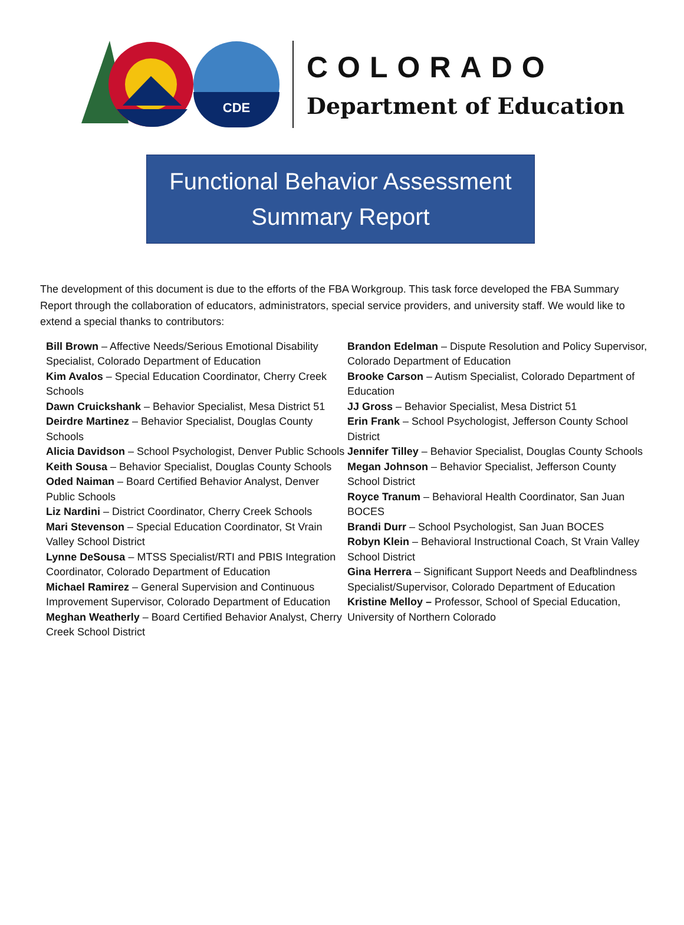CDE
COLORADO
Department of Education
Functional Behavior Assessment
Summary Report
The development of this document is due to the efforts of the FBA Workgroup. This task force developed the FBA Summary Report through the collaboration of educators, administrators, special service providers, and university staff. We would like to extend a special thanks to contributors:
Bill Brown – Affective Needs/Serious Emotional Disability Specialist, Colorado Department of Education
Kim Avalos – Special Education Coordinator, Cherry Creek Schools
Dawn Cruickshank – Behavior Specialist, Mesa District 51
Deirdre Martinez – Behavior Specialist, Douglas County Schools
Alicia Davidson – School Psychologist, Denver Public Schools
Keith Sousa – Behavior Specialist, Douglas County Schools
Oded Naiman – Board Certified Behavior Analyst, Denver Public Schools
Liz Nardini – District Coordinator, Cherry Creek Schools
Mari Stevenson – Special Education Coordinator, St Vrain Valley School District
Lynne DeSousa – MTSS Specialist/RTI and PBIS Integration Coordinator, Colorado Department of Education
Michael Ramirez – General Supervision and Continuous Improvement Supervisor, Colorado Department of Education
Meghan Weatherly – Board Certified Behavior Analyst, Cherry Creek School District
Brandon Edelman – Dispute Resolution and Policy Supervisor, Colorado Department of Education
Brooke Carson – Autism Specialist, Colorado Department of Education
JJ Gross – Behavior Specialist, Mesa District 51
Erin Frank – School Psychologist, Jefferson County School District
Jennifer Tilley – Behavior Specialist, Douglas County Schools
Megan Johnson – Behavior Specialist, Jefferson County School District
Royce Tranum – Behavioral Health Coordinator, San Juan BOCES
Brandi Durr – School Psychologist, San Juan BOCES
Robyn Klein – Behavioral Instructional Coach, St Vrain Valley School District
Gina Herrera – Significant Support Needs and Deafblindness Specialist/Supervisor, Colorado Department of Education
Kristine Melloy – Professor, School of Special Education, University of Northern Colorado